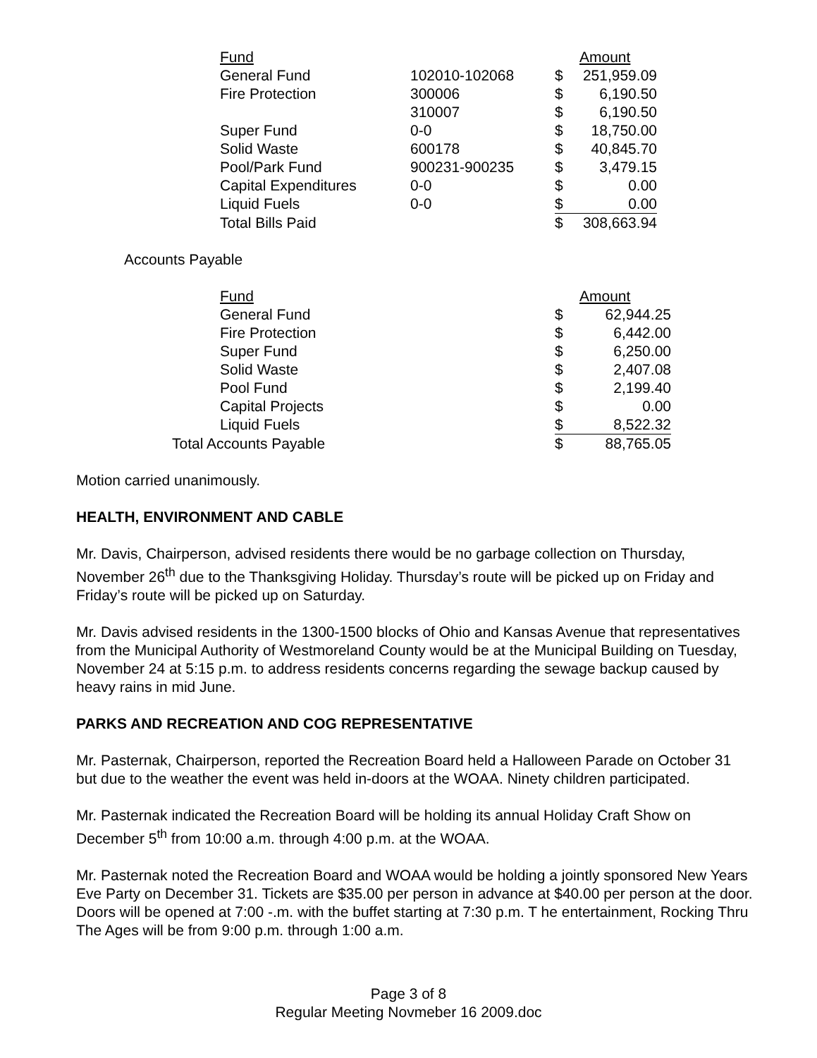| Fund | | | Amount |
| General Fund | 102010-102068 | $ | 251,959.09 |
| Fire Protection | 300006 | $ | 6,190.50 |
| | 310007 | $ | 6,190.50 |
| Super Fund | 0-0 | $ | 18,750.00 |
| Solid Waste | 600178 | $ | 40,845.70 |
| Pool/Park Fund | 900231-900235 | $ | 3,479.15 |
| Capital Expenditures | 0-0 | $ | 0.00 |
| Liquid Fuels | 0-0 | $ | 0.00 |
| Total Bills Paid | | $ | 308,663.94 |
Accounts Payable
| | Fund | | Amount |
| | General Fund | $ | 62,944.25 |
| | Fire Protection | $ | 6,442.00 |
| | Super Fund | $ | 6,250.00 |
| | Solid Waste | $ | 2,407.08 |
| | Pool Fund | $ | 2,199.40 |
| | Capital Projects | $ | 0.00 |
| | Liquid Fuels | $ | 8,522.32 |
| Total Accounts Payable | | $ | 88,765.05 |
Motion carried unanimously.
HEALTH, ENVIRONMENT AND CABLE
Mr. Davis, Chairperson, advised residents there would be no garbage collection on Thursday, November 26<sup>th</sup> due to the Thanksgiving Holiday. Thursday’s route will be picked up on Friday and Friday’s route will be picked up on Saturday.
Mr. Davis advised residents in the 1300-1500 blocks of Ohio and Kansas Avenue that representatives from the Municipal Authority of Westmoreland County would be at the Municipal Building on Tuesday, November 24 at 5:15 p.m. to address residents concerns regarding the sewage backup caused by heavy rains in mid June.
PARKS AND RECREATION AND COG REPRESENTATIVE
Mr. Pasternak, Chairperson, reported the Recreation Board held a Halloween Parade on October 31 but due to the weather the event was held in-doors at the WOAA. Ninety children participated.
Mr. Pasternak indicated the Recreation Board will be holding its annual Holiday Craft Show on December 5<sup>th</sup> from 10:00 a.m. through 4:00 p.m. at the WOAA.
Mr. Pasternak noted the Recreation Board and WOAA would be holding a jointly sponsored New Years Eve Party on December 31. Tickets are $35.00 per person in advance at $40.00 per person at the door. Doors will be opened at 7:00 -.m. with the buffet starting at 7:30 p.m. T he entertainment, Rocking Thru The Ages will be from 9:00 p.m. through 1:00 a.m.
Page 3 of 8
Regular Meeting Novmeber 16 2009.doc